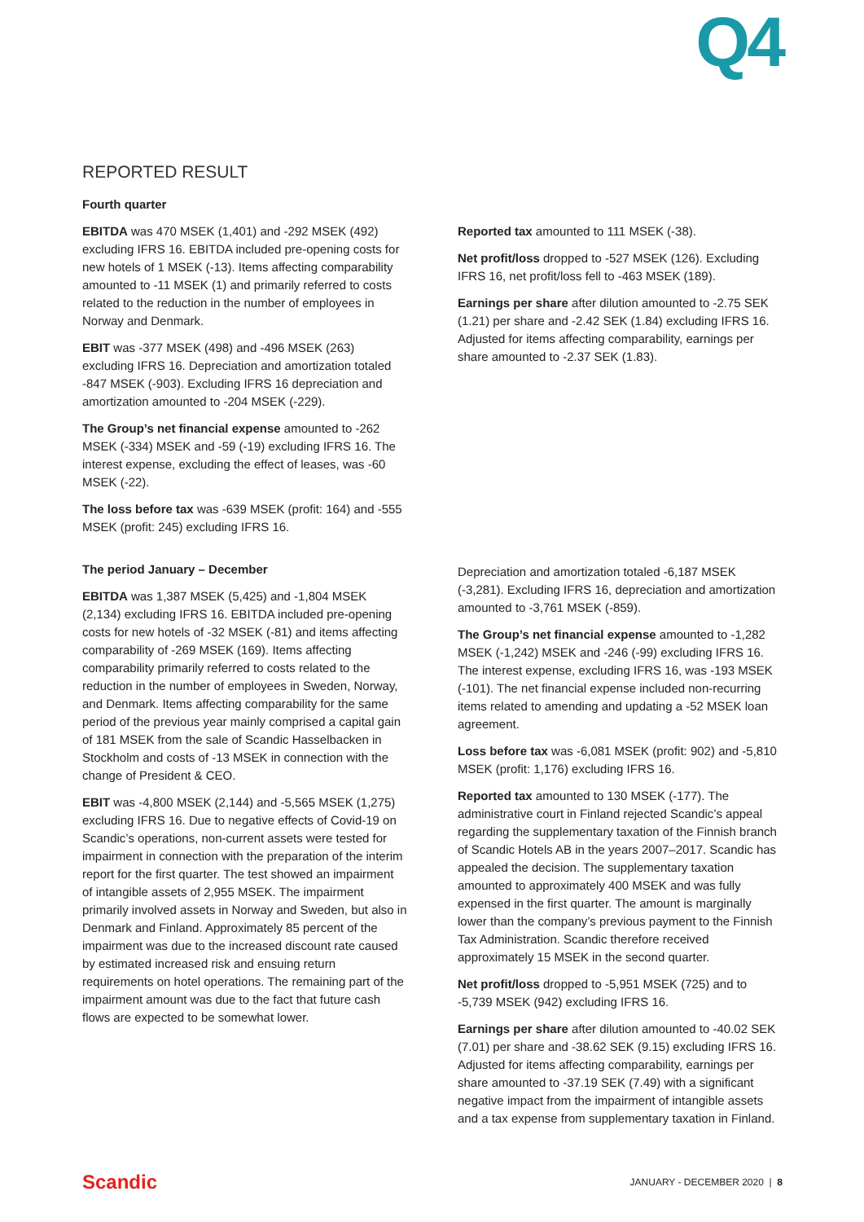Q4
REPORTED RESULT
Fourth quarter
EBITDA was 470 MSEK (1,401) and -292 MSEK (492) excluding IFRS 16. EBITDA included pre-opening costs for new hotels of 1 MSEK (-13). Items affecting comparability amounted to -11 MSEK (1) and primarily referred to costs related to the reduction in the number of employees in Norway and Denmark.
EBIT was -377 MSEK (498) and -496 MSEK (263) excluding IFRS 16. Depreciation and amortization totaled -847 MSEK (-903). Excluding IFRS 16 depreciation and amortization amounted to -204 MSEK (-229).
The Group’s net financial expense amounted to -262 MSEK (-334) MSEK and -59 (-19) excluding IFRS 16. The interest expense, excluding the effect of leases, was -60 MSEK (-22).
The loss before tax was -639 MSEK (profit: 164) and -555 MSEK (profit: 245) excluding IFRS 16.
The period January – December
EBITDA was 1,387 MSEK (5,425) and -1,804 MSEK (2,134) excluding IFRS 16. EBITDA included pre-opening costs for new hotels of -32 MSEK (-81) and items affecting comparability of -269 MSEK (169). Items affecting comparability primarily referred to costs related to the reduction in the number of employees in Sweden, Norway, and Denmark. Items affecting comparability for the same period of the previous year mainly comprised a capital gain of 181 MSEK from the sale of Scandic Hasselbacken in Stockholm and costs of -13 MSEK in connection with the change of President & CEO.
EBIT was -4,800 MSEK (2,144) and -5,565 MSEK (1,275) excluding IFRS 16. Due to negative effects of Covid-19 on Scandic’s operations, non-current assets were tested for impairment in connection with the preparation of the interim report for the first quarter. The test showed an impairment of intangible assets of 2,955 MSEK. The impairment primarily involved assets in Norway and Sweden, but also in Denmark and Finland. Approximately 85 percent of the impairment was due to the increased discount rate caused by estimated increased risk and ensuing return requirements on hotel operations. The remaining part of the impairment amount was due to the fact that future cash flows are expected to be somewhat lower.
Reported tax amounted to 111 MSEK (-38).
Net profit/loss dropped to -527 MSEK (126). Excluding IFRS 16, net profit/loss fell to -463 MSEK (189).
Earnings per share after dilution amounted to -2.75 SEK (1.21) per share and -2.42 SEK (1.84) excluding IFRS 16. Adjusted for items affecting comparability, earnings per share amounted to -2.37 SEK (1.83).
Depreciation and amortization totaled -6,187 MSEK (-3,281). Excluding IFRS 16, depreciation and amortization amounted to -3,761 MSEK (-859).
The Group’s net financial expense amounted to -1,282 MSEK (-1,242) MSEK and -246 (-99) excluding IFRS 16. The interest expense, excluding IFRS 16, was -193 MSEK (-101). The net financial expense included non-recurring items related to amending and updating a -52 MSEK loan agreement.
Loss before tax was -6,081 MSEK (profit: 902) and -5,810 MSEK (profit: 1,176) excluding IFRS 16.
Reported tax amounted to 130 MSEK (-177). The administrative court in Finland rejected Scandic’s appeal regarding the supplementary taxation of the Finnish branch of Scandic Hotels AB in the years 2007–2017. Scandic has appealed the decision. The supplementary taxation amounted to approximately 400 MSEK and was fully expensed in the first quarter. The amount is marginally lower than the company’s previous payment to the Finnish Tax Administration. Scandic therefore received approximately 15 MSEK in the second quarter.
Net profit/loss dropped to -5,951 MSEK (725) and to -5,739 MSEK (942) excluding IFRS 16.
Earnings per share after dilution amounted to -40.02 SEK (7.01) per share and -38.62 SEK (9.15) excluding IFRS 16. Adjusted for items affecting comparability, earnings per share amounted to -37.19 SEK (7.49) with a significant negative impact from the impairment of intangible assets and a tax expense from supplementary taxation in Finland.
Scandic JANUARY - DECEMBER 2020 | 8